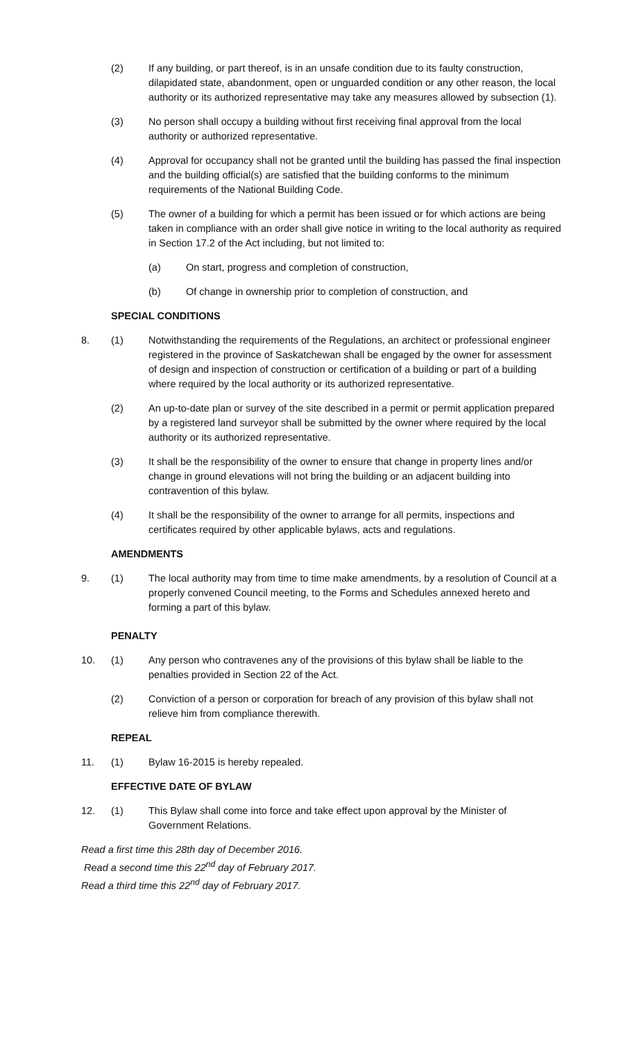(2) If any building, or part thereof, is in an unsafe condition due to its faulty construction, dilapidated state, abandonment, open or unguarded condition or any other reason, the local authority or its authorized representative may take any measures allowed by subsection (1).
(3) No person shall occupy a building without first receiving final approval from the local authority or authorized representative.
(4) Approval for occupancy shall not be granted until the building has passed the final inspection and the building official(s) are satisfied that the building conforms to the minimum requirements of the National Building Code.
(5) The owner of a building for which a permit has been issued or for which actions are being taken in compliance with an order shall give notice in writing to the local authority as required in Section 17.2 of the Act including, but not limited to:
(a) On start, progress and completion of construction,
(b) Of change in ownership prior to completion of construction, and
SPECIAL CONDITIONS
8. (1) Notwithstanding the requirements of the Regulations, an architect or professional engineer registered in the province of Saskatchewan shall be engaged by the owner for assessment of design and inspection of construction or certification of a building or part of a building where required by the local authority or its authorized representative.
(2) An up-to-date plan or survey of the site described in a permit or permit application prepared by a registered land surveyor shall be submitted by the owner where required by the local authority or its authorized representative.
(3) It shall be the responsibility of the owner to ensure that change in property lines and/or change in ground elevations will not bring the building or an adjacent building into contravention of this bylaw.
(4) It shall be the responsibility of the owner to arrange for all permits, inspections and certificates required by other applicable bylaws, acts and regulations.
AMENDMENTS
9. (1) The local authority may from time to time make amendments, by a resolution of Council at a properly convened Council meeting, to the Forms and Schedules annexed hereto and forming a part of this bylaw.
PENALTY
10. (1) Any person who contravenes any of the provisions of this bylaw shall be liable to the penalties provided in Section 22 of the Act.
(2) Conviction of a person or corporation for breach of any provision of this bylaw shall not relieve him from compliance therewith.
REPEAL
11. (1) Bylaw 16-2015 is hereby repealed.
EFFECTIVE DATE OF BYLAW
12. (1) This Bylaw shall come into force and take effect upon approval by the Minister of Government Relations.
Read a first time this 28th day of December 2016.
Read a second time this 22<sup>nd</sup> day of February 2017.
Read a third time this 22<sup>nd</sup> day of February 2017.